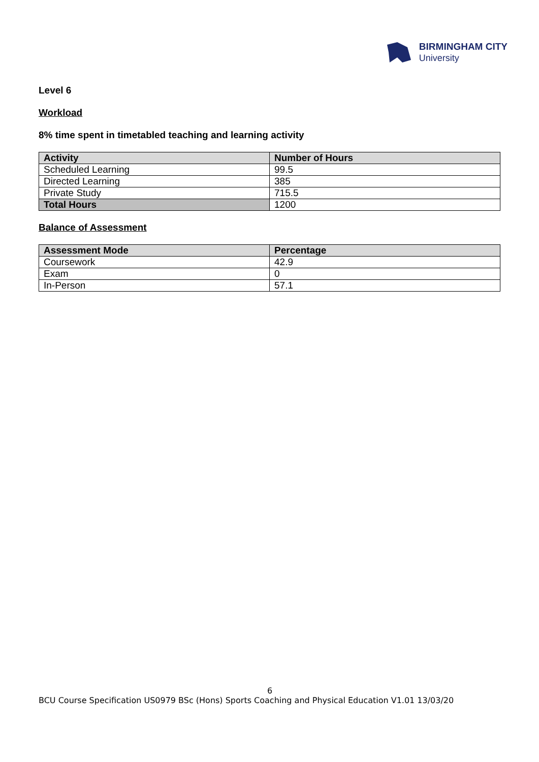BIRMINGHAM CITY
University
Level 6
Workload
8% time spent in timetabled teaching and learning activity
| Activity | Number of Hours |
| --- | --- |
| Scheduled Learning | 99.5 |
| Directed Learning | 385 |
| Private Study | 715.5 |
| Total Hours | 1200 |
Balance of Assessment
| Assessment Mode | Percentage |
| --- | --- |
| Coursework | 42.9 |
| Exam | 0 |
| In-Person | 57.1 |
6
BCU Course Specification US0979 BSc (Hons) Sports Coaching and Physical Education V1.01 13/03/20